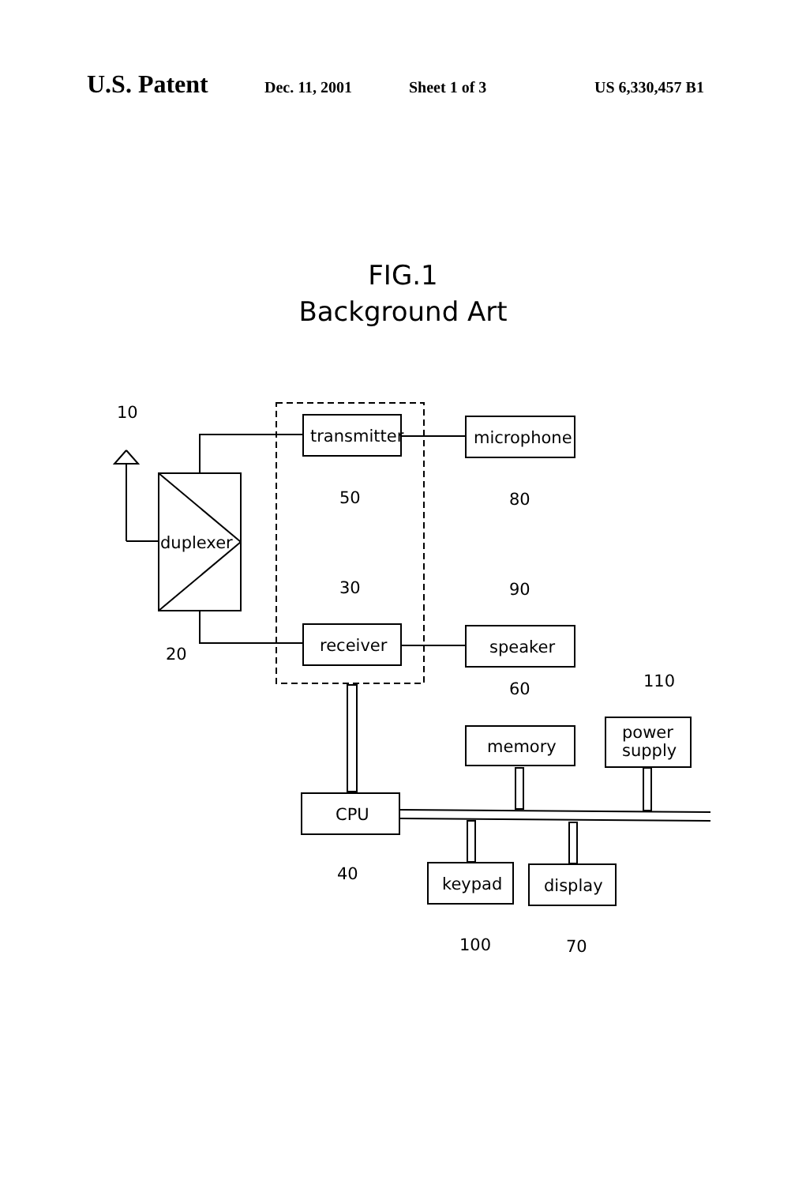U.S. Patent Dec. 11, 2001 Sheet 1 of 3 US 6,330,457 B1
FIG.1
Background Art
10
50
80
20
30
90
60
110
40
100
70
transmitter
microphone
duplexer
receiver
speaker
memory
power
supply
CPU
keypad
display